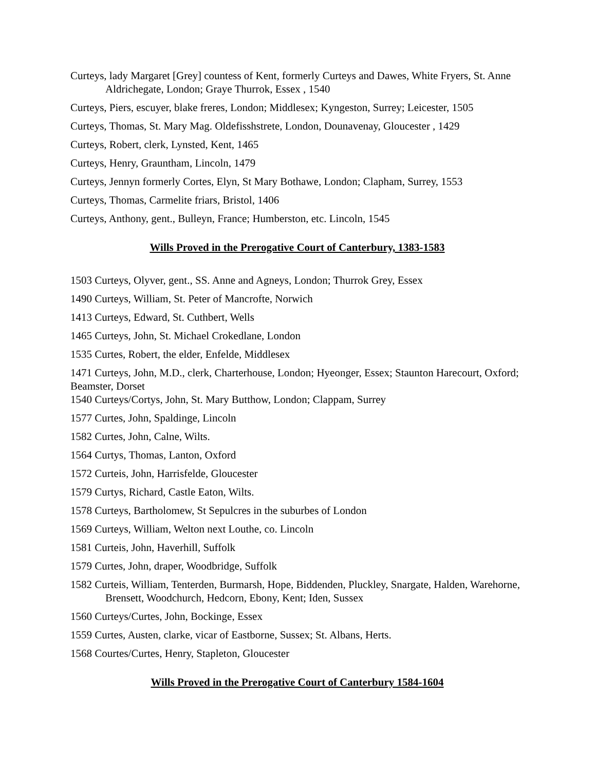Curteys, lady Margaret [Grey] countess of Kent, formerly Curteys and Dawes, White Fryers, St. Anne Aldrichegate, London; Graye Thurrok, Essex , 1540
Curteys, Piers, escuyer, blake freres, London; Middlesex; Kyngeston, Surrey; Leicester, 1505
Curteys, Thomas, St. Mary Mag. Oldefisshstrete, London, Dounavenay, Gloucester , 1429
Curteys, Robert, clerk, Lynsted, Kent, 1465
Curteys, Henry, Grauntham, Lincoln, 1479
Curteys, Jennyn formerly Cortes, Elyn, St Mary Bothawe, London; Clapham, Surrey, 1553
Curteys, Thomas, Carmelite friars, Bristol, 1406
Curteys, Anthony, gent., Bulleyn, France; Humberston, etc. Lincoln, 1545
Wills Proved in the Prerogative Court of Canterbury, 1383-1583
1503 Curteys, Olyver, gent., SS. Anne and Agneys, London; Thurrok Grey, Essex
1490 Curteys, William, St. Peter of Mancrofte, Norwich
1413 Curteys, Edward, St. Cuthbert, Wells
1465 Curteys, John, St. Michael Crokedlane, London
1535 Curtes, Robert, the elder, Enfelde, Middlesex
1471 Curteys, John, M.D., clerk, Charterhouse, London; Hyeonger, Essex; Staunton Harecourt, Oxford; Beamster, Dorset
1540 Curteys/Cortys, John, St. Mary Butthow, London; Clappam, Surrey
1577 Curtes, John, Spaldinge, Lincoln
1582 Curtes, John, Calne, Wilts.
1564 Curtys, Thomas, Lanton, Oxford
1572 Curteis, John, Harrisfelde, Gloucester
1579 Curtys, Richard, Castle Eaton, Wilts.
1578 Curteys, Bartholomew, St Sepulcres in the suburbes of London
1569 Curteys, William, Welton next Louthe, co. Lincoln
1581 Curteis, John, Haverhill, Suffolk
1579 Curtes, John, draper, Woodbridge, Suffolk
1582 Curteis, William, Tenterden, Burmarsh, Hope, Biddenden, Pluckley, Snargate, Halden, Warehorne, Brensett, Woodchurch, Hedcorn, Ebony, Kent; Iden, Sussex
1560 Curteys/Curtes, John, Bockinge, Essex
1559 Curtes, Austen, clarke, vicar of Eastborne, Sussex; St. Albans, Herts.
1568 Courtes/Curtes, Henry, Stapleton, Gloucester
Wills Proved in the Prerogative Court of Canterbury 1584-1604